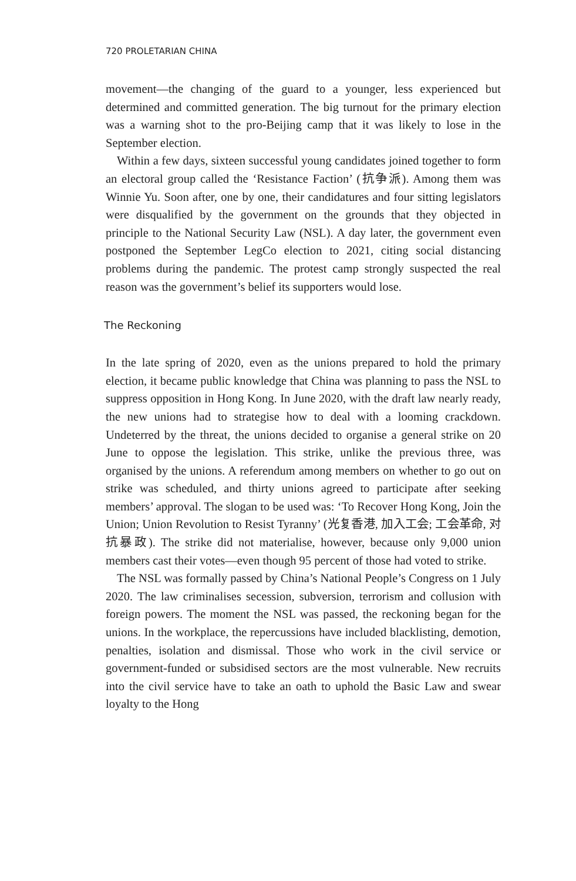720 PROLETARIAN CHINA
movement—the changing of the guard to a younger, less experienced but determined and committed generation. The big turnout for the primary election was a warning shot to the pro-Beijing camp that it was likely to lose in the September election.
Within a few days, sixteen successful young candidates joined together to form an electoral group called the ‘Resistance Faction’ (抗争派). Among them was Winnie Yu. Soon after, one by one, their candidatures and four sitting legislators were disqualified by the government on the grounds that they objected in principle to the National Security Law (NSL). A day later, the government even postponed the September LegCo election to 2021, citing social distancing problems during the pandemic. The protest camp strongly suspected the real reason was the government’s belief its supporters would lose.
The Reckoning
In the late spring of 2020, even as the unions prepared to hold the primary election, it became public knowledge that China was planning to pass the NSL to suppress opposition in Hong Kong. In June 2020, with the draft law nearly ready, the new unions had to strategise how to deal with a looming crackdown. Undeterred by the threat, the unions decided to organise a general strike on 20 June to oppose the legislation. This strike, unlike the previous three, was organised by the unions. A referendum among members on whether to go out on strike was scheduled, and thirty unions agreed to participate after seeking members’ approval. The slogan to be used was: ‘To Recover Hong Kong, Join the Union; Union Revolution to Resist Tyranny’ (光复香港, 加入工会; 工会革命, 对抗暴政). The strike did not materialise, however, because only 9,000 union members cast their votes—even though 95 percent of those had voted to strike.
The NSL was formally passed by China’s National People’s Congress on 1 July 2020. The law criminalises secession, subversion, terrorism and collusion with foreign powers. The moment the NSL was passed, the reckoning began for the unions. In the workplace, the repercussions have included blacklisting, demotion, penalties, isolation and dismissal. Those who work in the civil service or government-funded or subsidised sectors are the most vulnerable. New recruits into the civil service have to take an oath to uphold the Basic Law and swear loyalty to the Hong